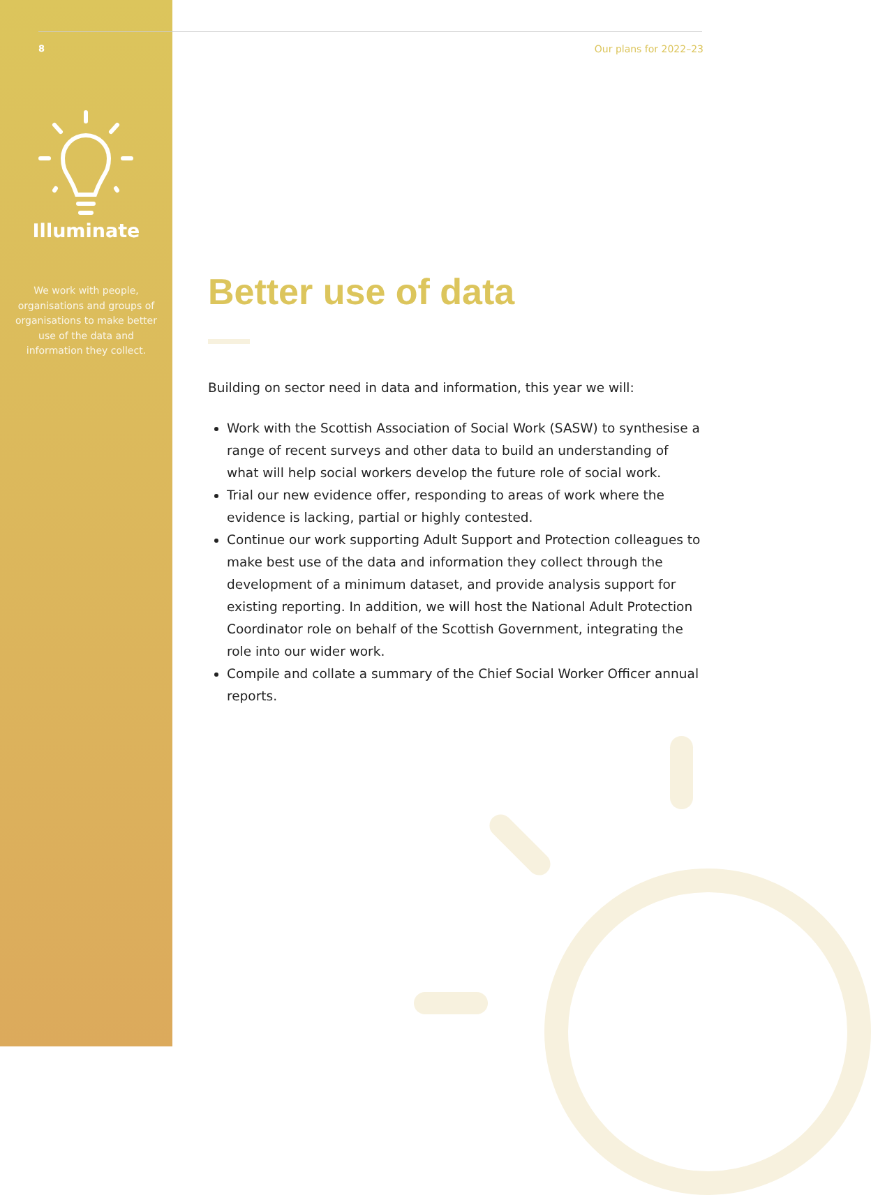8
Illuminate
We work with people, organisations and groups of organisations to make better use of the data and information they collect.
Our plans for 2022–23
Better use of data
Building on sector need in data and information, this year we will:
Work with the Scottish Association of Social Work (SASW) to synthesise a range of recent surveys and other data to build an understanding of what will help social workers develop the future role of social work.
Trial our new evidence offer, responding to areas of work where the evidence is lacking, partial or highly contested.
Continue our work supporting Adult Support and Protection colleagues to make best use of the data and information they collect through the development of a minimum dataset, and provide analysis support for existing reporting. In addition, we will host the National Adult Protection Coordinator role on behalf of the Scottish Government, integrating the role into our wider work.
Compile and collate a summary of the Chief Social Worker Officer annual reports.